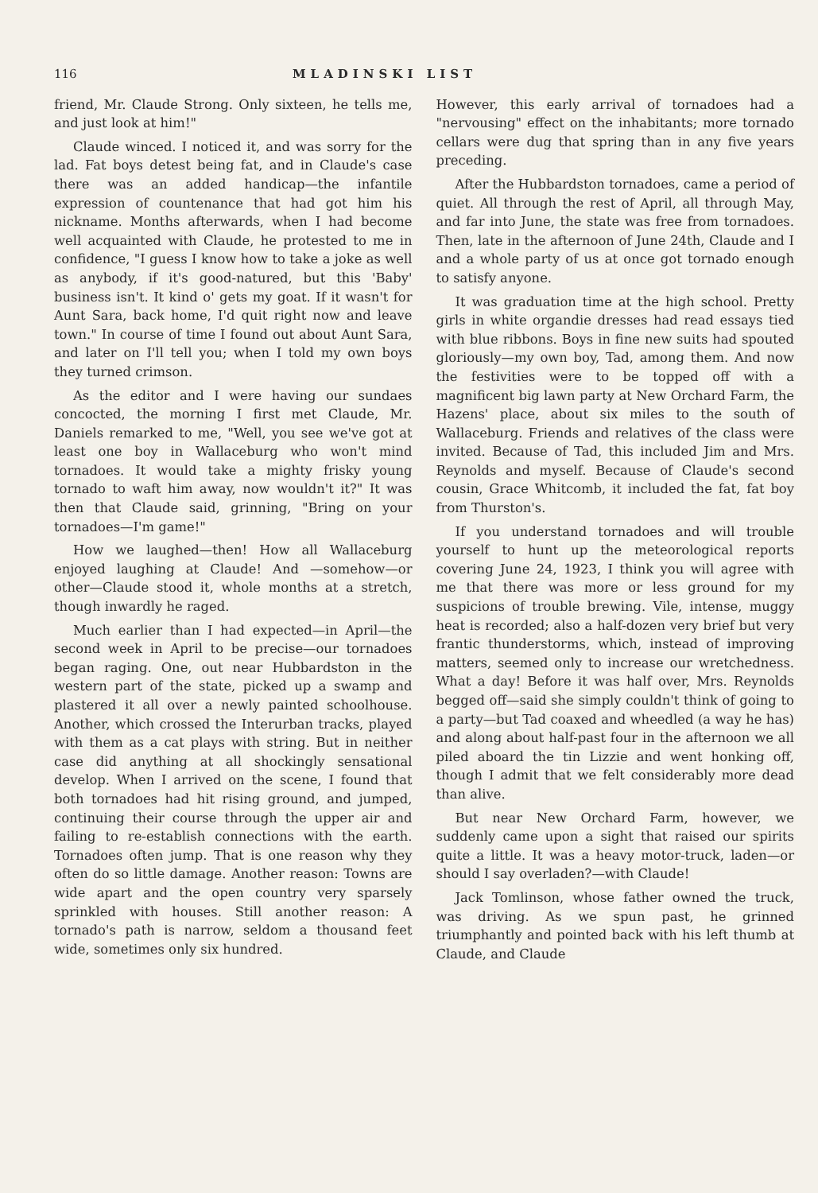116 MLADINSKI LIST
friend, Mr. Claude Strong. Only sixteen, he tells me, and just look at him!"
Claude winced. I noticed it, and was sorry for the lad. Fat boys detest being fat, and in Claude's case there was an added handicap—the infantile expression of countenance that had got him his nickname. Months afterwards, when I had become well acquainted with Claude, he protested to me in confidence, "I guess I know how to take a joke as well as anybody, if it's good-natured, but this 'Baby' business isn't. It kind o' gets my goat. If it wasn't for Aunt Sara, back home, I'd quit right now and leave town." In course of time I found out about Aunt Sara, and later on I'll tell you; when I told my own boys they turned crimson.
As the editor and I were having our sundaes concocted, the morning I first met Claude, Mr. Daniels remarked to me, "Well, you see we've got at least one boy in Wallaceburg who won't mind tornadoes. It would take a mighty frisky young tornado to waft him away, now wouldn't it?" It was then that Claude said, grinning, "Bring on your tornadoes—I'm game!"
How we laughed—then! How all Wallaceburg enjoyed laughing at Claude! And —somehow—or other—Claude stood it, whole months at a stretch, though inwardly he raged.
Much earlier than I had expected—in April—the second week in April to be precise—our tornadoes began raging. One, out near Hubbardston in the western part of the state, picked up a swamp and plastered it all over a newly painted schoolhouse. Another, which crossed the Interurban tracks, played with them as a cat plays with string. But in neither case did anything at all shockingly sensational develop. When I arrived on the scene, I found that both tornadoes had hit rising ground, and jumped, continuing their course through the upper air and failing to re-establish connections with the earth. Tornadoes often jump. That is one reason why they often do so little damage. Another reason: Towns are wide apart and the open country very sparsely sprinkled with houses. Still another reason: A tornado's path is narrow, seldom a thousand feet wide, sometimes only six hundred.
However, this early arrival of tornadoes had a "nervousing" effect on the inhabitants; more tornado cellars were dug that spring than in any five years preceding.
After the Hubbardston tornadoes, came a period of quiet. All through the rest of April, all through May, and far into June, the state was free from tornadoes. Then, late in the afternoon of June 24th, Claude and I and a whole party of us at once got tornado enough to satisfy anyone.
It was graduation time at the high school. Pretty girls in white organdie dresses had read essays tied with blue ribbons. Boys in fine new suits had spouted gloriously—my own boy, Tad, among them. And now the festivities were to be topped off with a magnificent big lawn party at New Orchard Farm, the Hazens' place, about six miles to the south of Wallaceburg. Friends and relatives of the class were invited. Because of Tad, this included Jim and Mrs. Reynolds and myself. Because of Claude's second cousin, Grace Whitcomb, it included the fat, fat boy from Thurston's.
If you understand tornadoes and will trouble yourself to hunt up the meteorological reports covering June 24, 1923, I think you will agree with me that there was more or less ground for my suspicions of trouble brewing. Vile, intense, muggy heat is recorded; also a half-dozen very brief but very frantic thunderstorms, which, instead of improving matters, seemed only to increase our wretchedness. What a day! Before it was half over, Mrs. Reynolds begged off—said she simply couldn't think of going to a party—but Tad coaxed and wheedled (a way he has) and along about half-past four in the afternoon we all piled aboard the tin Lizzie and went honking off, though I admit that we felt considerably more dead than alive.
But near New Orchard Farm, however, we suddenly came upon a sight that raised our spirits quite a little. It was a heavy motor-truck, laden—or should I say overladen?—with Claude!
Jack Tomlinson, whose father owned the truck, was driving. As we spun past, he grinned triumphantly and pointed back with his left thumb at Claude, and Claude